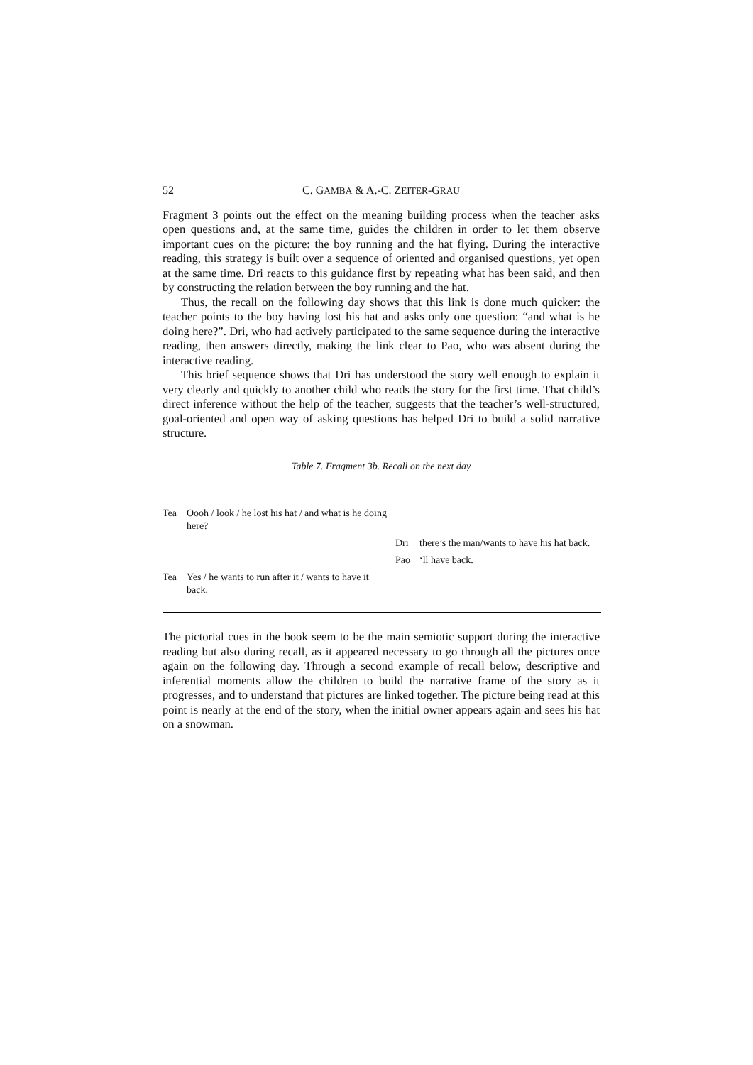52 C. GAMBA & A.-C. ZEITER-GRAU
Fragment 3 points out the effect on the meaning building process when the teacher asks open questions and, at the same time, guides the children in order to let them observe important cues on the picture: the boy running and the hat flying. During the interactive reading, this strategy is built over a sequence of oriented and organised questions, yet open at the same time. Dri reacts to this guidance first by repeating what has been said, and then by constructing the relation between the boy running and the hat.
Thus, the recall on the following day shows that this link is done much quicker: the teacher points to the boy having lost his hat and asks only one question: “and what is he doing here?”. Dri, who had actively participated to the same sequence during the interactive reading, then answers directly, making the link clear to Pao, who was absent during the interactive reading.
This brief sequence shows that Dri has understood the story well enough to explain it very clearly and quickly to another child who reads the story for the first time. That child’s direct inference without the help of the teacher, suggests that the teacher’s well-structured, goal-oriented and open way of asking questions has helped Dri to build a solid narrative structure.
Table 7. Fragment 3b. Recall on the next day
| Tea | Oooh / look / he lost his hat / and what is he doing here? | | |
| | | Dri | there’s the man/wants to have his hat back. |
| | | Pao | ‘ll have back. |
| Tea | Yes / he wants to run after it / wants to have it back. | | |
The pictorial cues in the book seem to be the main semiotic support during the interactive reading but also during recall, as it appeared necessary to go through all the pictures once again on the following day. Through a second example of recall below, descriptive and inferential moments allow the children to build the narrative frame of the story as it progresses, and to understand that pictures are linked together. The picture being read at this point is nearly at the end of the story, when the initial owner appears again and sees his hat on a snowman.